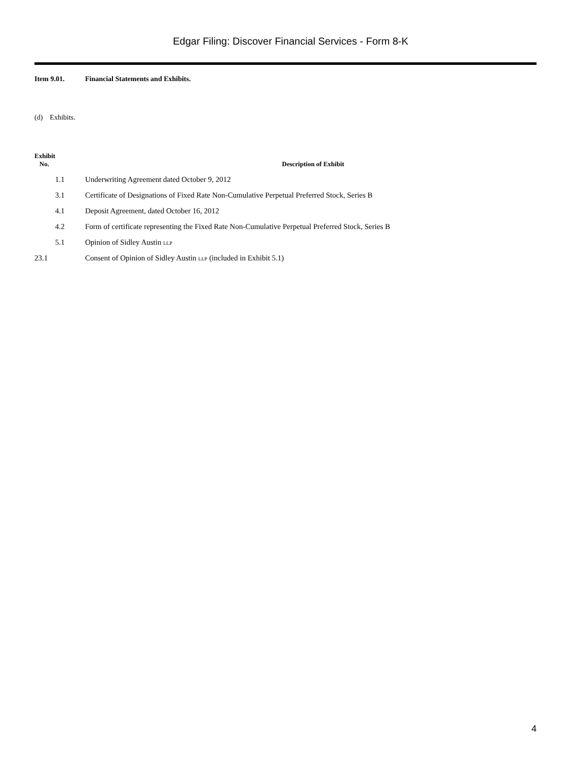Edgar Filing: Discover Financial Services - Form 8-K
Item 9.01. Financial Statements and Exhibits.
(d) Exhibits.
| Exhibit No. | Description of Exhibit |
| --- | --- |
| 1.1 | Underwriting Agreement dated October 9, 2012 |
| 3.1 | Certificate of Designations of Fixed Rate Non-Cumulative Perpetual Preferred Stock, Series B |
| 4.1 | Deposit Agreement, dated October 16, 2012 |
| 4.2 | Form of certificate representing the Fixed Rate Non-Cumulative Perpetual Preferred Stock, Series B |
| 5.1 | Opinion of Sidley Austin LLP |
| 23.1 | Consent of Opinion of Sidley Austin LLP (included in Exhibit 5.1) |
4